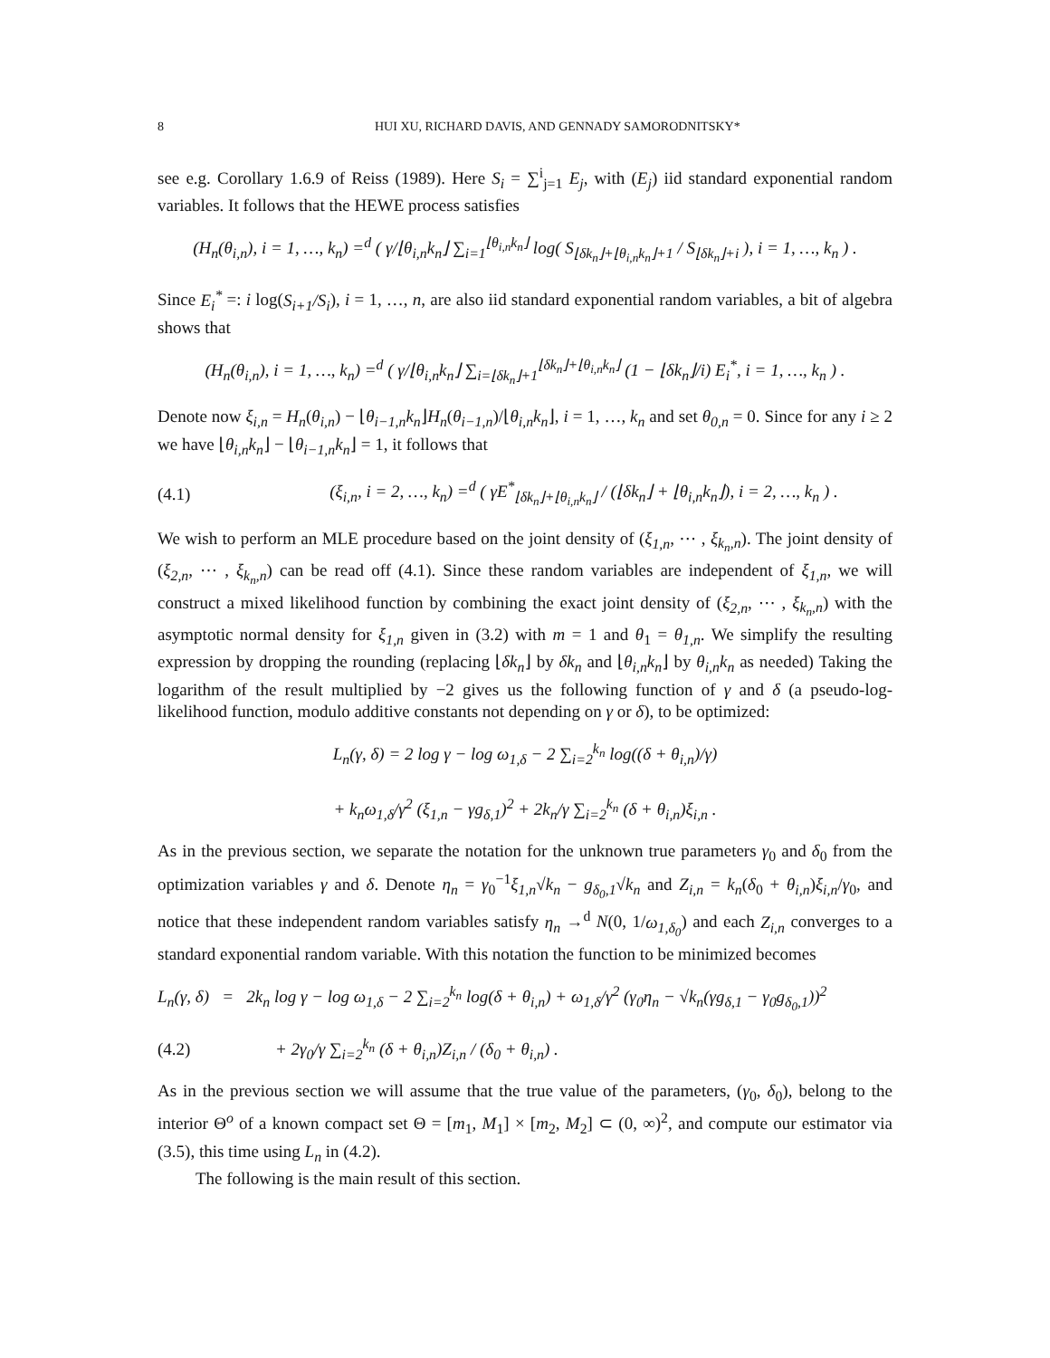8 HUI XU, RICHARD DAVIS, AND GENNADY SAMORODNITSKY*
see e.g. Corollary 1.6.9 of Reiss (1989). Here S<sub>i</sub> = ∑<sup>i</sup><sub>j=1</sub> E<sub>j</sub>, with (E<sub>j</sub>) iid standard exponential random variables. It follows that the HEWE process satisfies
(H<sub>n</sub>(θ<sub>i,n</sub>), i = 1, …, k<sub>n</sub>) =<sup>d</sup> ( γ/⌊θ<sub>i,n</sub>k<sub>n</sub>⌋ ∑<sub>i=1</sub><sup>⌊θ<sub>i,n</sub>k<sub>n</sub>⌋</sup> log( S<sub>⌊δk<sub>n</sub>⌋+⌊θ<sub>i,n</sub>k<sub>n</sub>⌋+1</sub> / S<sub>⌊δk<sub>n</sub>⌋+i</sub> ), i = 1, …, k<sub>n</sub> ) .
Since E<sub>i</sub><sup>*</sup> =: i log(S<sub>i+1</sub>/S<sub>i</sub>), i = 1, …, n, are also iid standard exponential random variables, a bit of algebra shows that
(H<sub>n</sub>(θ<sub>i,n</sub>), i = 1, …, k<sub>n</sub>) =<sup>d</sup> ( γ/⌊θ<sub>i,n</sub>k<sub>n</sub>⌋ ∑<sub>i=⌊δk<sub>n</sub>⌋+1</sub><sup>⌊δk<sub>n</sub>⌋+⌊θ<sub>i,n</sub>k<sub>n</sub>⌋</sup> (1 − ⌊δk<sub>n</sub>⌋/i) E<sub>i</sub><sup>*</sup>, i = 1, …, k<sub>n</sub> ) .
Denote now ξ<sub>i,n</sub> = H<sub>n</sub>(θ<sub>i,n</sub>) − ⌊θ<sub>i−1,n</sub>k<sub>n</sub>⌋H<sub>n</sub>(θ<sub>i−1,n</sub>)/⌊θ<sub>i,n</sub>k<sub>n</sub>⌋, i = 1, …, k<sub>n</sub> and set θ<sub>0,n</sub> = 0. Since for any i ≥ 2 we have ⌊θ<sub>i,n</sub>k<sub>n</sub>⌋ − ⌊θ<sub>i−1,n</sub>k<sub>n</sub>⌋ = 1, it follows that
(4.1) (ξ<sub>i,n</sub>, i = 2, …, k<sub>n</sub>) =<sup>d</sup> ( γE<sup>*</sup><sub>⌊δk<sub>n</sub>⌋+⌊θ<sub>i,n</sub>k<sub>n</sub>⌋</sub> / (⌊δk<sub>n</sub>⌋ + ⌊θ<sub>i,n</sub>k<sub>n</sub>⌋), i = 2, …, k<sub>n</sub> ) .
We wish to perform an MLE procedure based on the joint density of (ξ<sub>1,n</sub>, ⋯ , ξ<sub>k<sub>n</sub>,n</sub>). The joint density of (ξ<sub>2,n</sub>, ⋯ , ξ<sub>k<sub>n</sub>,n</sub>) can be read off (4.1). Since these random variables are independent of ξ<sub>1,n</sub>, we will construct a mixed likelihood function by combining the exact joint density of (ξ<sub>2,n</sub>, ⋯ , ξ<sub>k<sub>n</sub>,n</sub>) with the asymptotic normal density for ξ<sub>1,n</sub> given in (3.2) with m = 1 and θ<sub>1</sub> = θ<sub>1,n</sub>. We simplify the resulting expression by dropping the rounding (replacing ⌊δk<sub>n</sub>⌋ by δk<sub>n</sub> and ⌊θ<sub>i,n</sub>k<sub>n</sub>⌋ by θ<sub>i,n</sub>k<sub>n</sub> as needed) Taking the logarithm of the result multiplied by −2 gives us the following function of γ and δ (a pseudo-log-likelihood function, modulo additive constants not depending on γ or δ), to be optimized:
L<sub>n</sub>(γ, δ) = 2 log γ − log ω<sub>1,δ</sub> − 2 ∑<sub>i=2</sub><sup>k<sub>n</sub></sup> log((δ + θ<sub>i,n</sub>)/γ)
+ k<sub>n</sub>ω<sub>1,δ</sub>/γ<sup>2</sup> (ξ<sub>1,n</sub> − γg<sub>δ,1</sub>)<sup>2</sup> + 2k<sub>n</sub>/γ ∑<sub>i=2</sub><sup>k<sub>n</sub></sup> (δ + θ<sub>i,n</sub>)ξ<sub>i,n</sub> .
As in the previous section, we separate the notation for the unknown true parameters γ<sub>0</sub> and δ<sub>0</sub> from the optimization variables γ and δ. Denote η<sub>n</sub> = γ<sub>0</sub><sup>−1</sup>ξ<sub>1,n</sub>√k<sub>n</sub> − g<sub>δ<sub>0</sub>,1</sub>√k<sub>n</sub> and Z<sub>i,n</sub> = k<sub>n</sub>(δ<sub>0</sub> + θ<sub>i,n</sub>)ξ<sub>i,n</sub>/γ<sub>0</sub>, and notice that these independent random variables satisfy η<sub>n</sub> →<sup>d</sup> N(0, 1/ω<sub>1,δ<sub>0</sub></sub>) and each Z<sub>i,n</sub> converges to a standard exponential random variable. With this notation the function to be minimized becomes
L<sub>n</sub>(γ, δ) = 2k<sub>n</sub> log γ − log ω<sub>1,δ</sub> − 2 ∑<sub>i=2</sub><sup>k<sub>n</sub></sup> log(δ + θ<sub>i,n</sub>) + ω<sub>1,δ</sub>/γ<sup>2</sup> (γ<sub>0</sub>η<sub>n</sub> − √k<sub>n</sub>(γg<sub>δ,1</sub> − γ<sub>0</sub>g<sub>δ<sub>0</sub>,1</sub>))<sup>2</sup>
(4.2) + 2γ<sub>0</sub>/γ ∑<sub>i=2</sub><sup>k<sub>n</sub></sup> (δ + θ<sub>i,n</sub>)Z<sub>i,n</sub> / (δ<sub>0</sub> + θ<sub>i,n</sub>) .
As in the previous section we will assume that the true value of the parameters, (γ<sub>0</sub>, δ<sub>0</sub>), belong to the interior Θ<sup>o</sup> of a known compact set Θ = [m<sub>1</sub>, M<sub>1</sub>] × [m<sub>2</sub>, M<sub>2</sub>] ⊂ (0, ∞)<sup>2</sup>, and compute our estimator via (3.5), this time using L<sub>n</sub> in (4.2).
The following is the main result of this section.